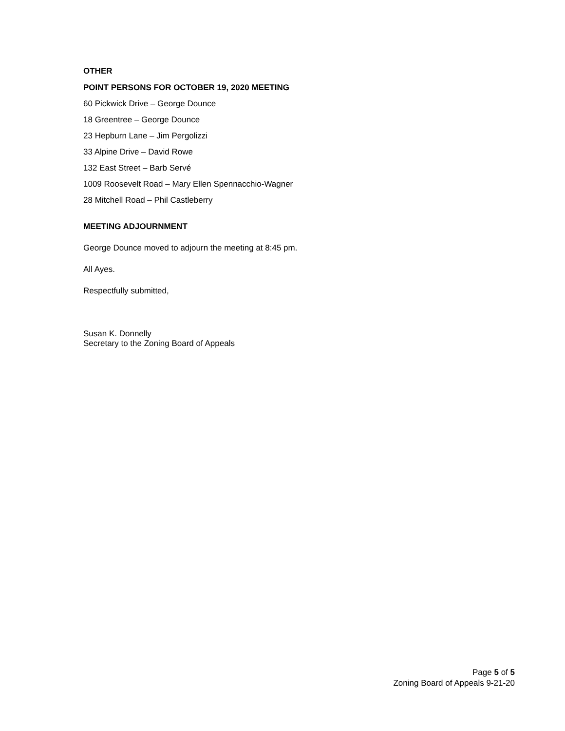OTHER
POINT PERSONS FOR OCTOBER 19, 2020 MEETING
60 Pickwick Drive – George Dounce
18 Greentree – George Dounce
23 Hepburn Lane – Jim Pergolizzi
33 Alpine Drive – David Rowe
132 East Street – Barb Servé
1009 Roosevelt Road – Mary Ellen Spennacchio-Wagner
28 Mitchell Road – Phil Castleberry
MEETING ADJOURNMENT
George Dounce moved to adjourn the meeting at 8:45 pm.
All Ayes.
Respectfully submitted,
Susan K. Donnelly
Secretary to the Zoning Board of Appeals
Page 5 of 5
Zoning Board of Appeals 9-21-20